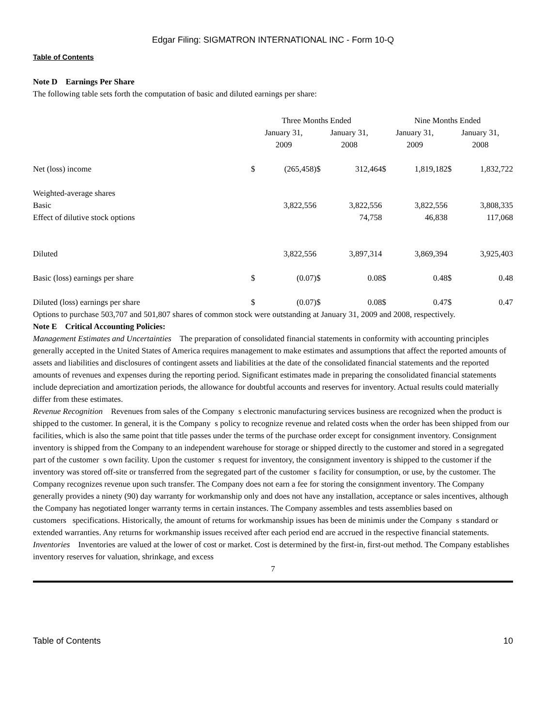Edgar Filing: SIGMATRON INTERNATIONAL INC - Form 10-Q
Table of Contents
Note D Earnings Per Share
The following table sets forth the computation of basic and diluted earnings per share:
| | Three Months Ended | | | | Nine Months Ended | | | |
| --- | --- | --- | --- | --- | --- | --- | --- | --- |
| | January 31, 2009 | | January 31, 2008 | | January 31, 2009 | | January 31, 2008 | |
| Net (loss) income | $ | (265,458) | $ | 312,464 | $ | 1,819,182 | $ | 1,832,722 |
| Weighted-average shares | | | | | | | | |
| Basic | | 3,822,556 | | 3,822,556 | | 3,822,556 | | 3,808,335 |
| Effect of dilutive stock options | | | | 74,758 | | 46,838 | | 117,068 |
| Diluted | | 3,822,556 | | 3,897,314 | | 3,869,394 | | 3,925,403 |
| Basic (loss) earnings per share | $ | (0.07) | $ | 0.08 | $ | 0.48 | $ | 0.48 |
| Diluted (loss) earnings per share | $ | (0.07) | $ | 0.08 | $ | 0.47 | $ | 0.47 |
Options to purchase 503,707 and 501,807 shares of common stock were outstanding at January 31, 2009 and 2008, respectively.
Note E Critical Accounting Policies:
Management Estimates and Uncertainties The preparation of consolidated financial statements in conformity with accounting principles generally accepted in the United States of America requires management to make estimates and assumptions that affect the reported amounts of assets and liabilities and disclosures of contingent assets and liabilities at the date of the consolidated financial statements and the reported amounts of revenues and expenses during the reporting period. Significant estimates made in preparing the consolidated financial statements include depreciation and amortization periods, the allowance for doubtful accounts and reserves for inventory. Actual results could materially differ from these estimates.
Revenue Recognition Revenues from sales of the Company s electronic manufacturing services business are recognized when the product is shipped to the customer. In general, it is the Company s policy to recognize revenue and related costs when the order has been shipped from our facilities, which is also the same point that title passes under the terms of the purchase order except for consignment inventory. Consignment inventory is shipped from the Company to an independent warehouse for storage or shipped directly to the customer and stored in a segregated part of the customer s own facility. Upon the customer s request for inventory, the consignment inventory is shipped to the customer if the inventory was stored off-site or transferred from the segregated part of the customer s facility for consumption, or use, by the customer. The Company recognizes revenue upon such transfer. The Company does not earn a fee for storing the consignment inventory. The Company generally provides a ninety (90) day warranty for workmanship only and does not have any installation, acceptance or sales incentives, although the Company has negotiated longer warranty terms in certain instances. The Company assembles and tests assemblies based on customers specifications. Historically, the amount of returns for workmanship issues has been de minimis under the Company s standard or extended warranties. Any returns for workmanship issues received after each period end are accrued in the respective financial statements.
Inventories Inventories are valued at the lower of cost or market. Cost is determined by the first-in, first-out method. The Company establishes inventory reserves for valuation, shrinkage, and excess
7
Table of Contents 10